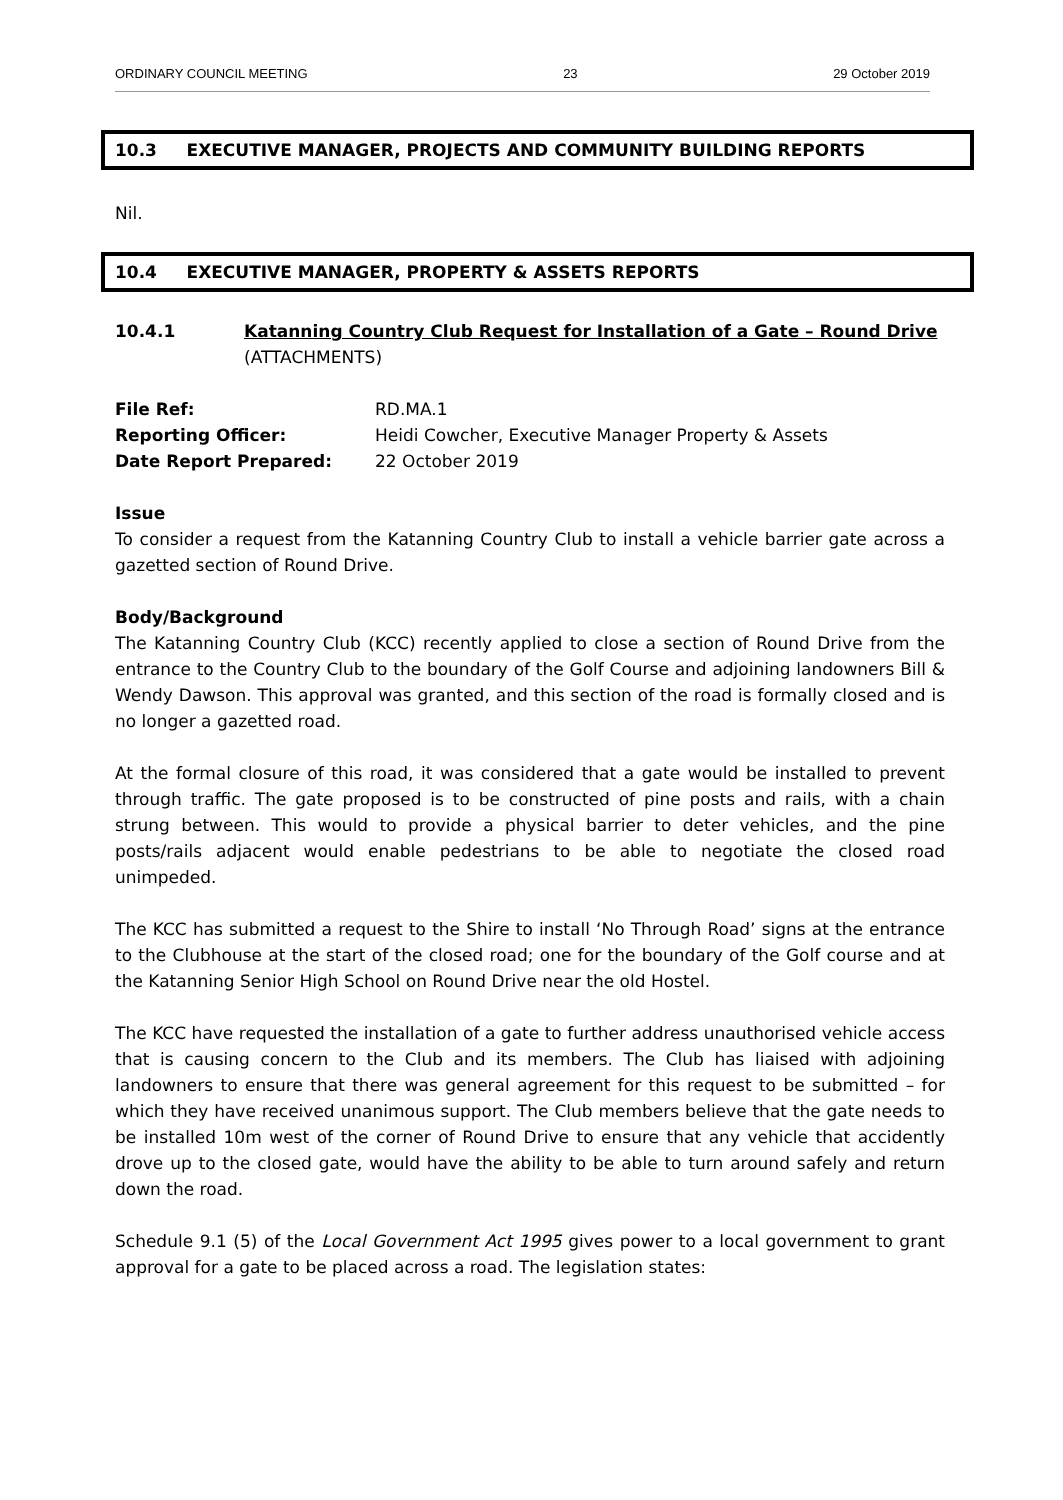ORDINARY COUNCIL MEETING 23 29 October 2019
10.3 EXECUTIVE MANAGER, PROJECTS AND COMMUNITY BUILDING REPORTS
Nil.
10.4 EXECUTIVE MANAGER, PROPERTY & ASSETS REPORTS
10.4.1 Katanning Country Club Request for Installation of a Gate – Round Drive
(ATTACHMENTS)
File Ref: RD.MA.1
Reporting Officer: Heidi Cowcher, Executive Manager Property & Assets
Date Report Prepared: 22 October 2019
Issue
To consider a request from the Katanning Country Club to install a vehicle barrier gate across a gazetted section of Round Drive.
Body/Background
The Katanning Country Club (KCC) recently applied to close a section of Round Drive from the entrance to the Country Club to the boundary of the Golf Course and adjoining landowners Bill & Wendy Dawson. This approval was granted, and this section of the road is formally closed and is no longer a gazetted road.
At the formal closure of this road, it was considered that a gate would be installed to prevent through traffic. The gate proposed is to be constructed of pine posts and rails, with a chain strung between. This would to provide a physical barrier to deter vehicles, and the pine posts/rails adjacent would enable pedestrians to be able to negotiate the closed road unimpeded.
The KCC has submitted a request to the Shire to install ‘No Through Road’ signs at the entrance to the Clubhouse at the start of the closed road; one for the boundary of the Golf course and at the Katanning Senior High School on Round Drive near the old Hostel.
The KCC have requested the installation of a gate to further address unauthorised vehicle access that is causing concern to the Club and its members. The Club has liaised with adjoining landowners to ensure that there was general agreement for this request to be submitted – for which they have received unanimous support. The Club members believe that the gate needs to be installed 10m west of the corner of Round Drive to ensure that any vehicle that accidently drove up to the closed gate, would have the ability to be able to turn around safely and return down the road.
Schedule 9.1 (5) of the Local Government Act 1995 gives power to a local government to grant approval for a gate to be placed across a road. The legislation states: